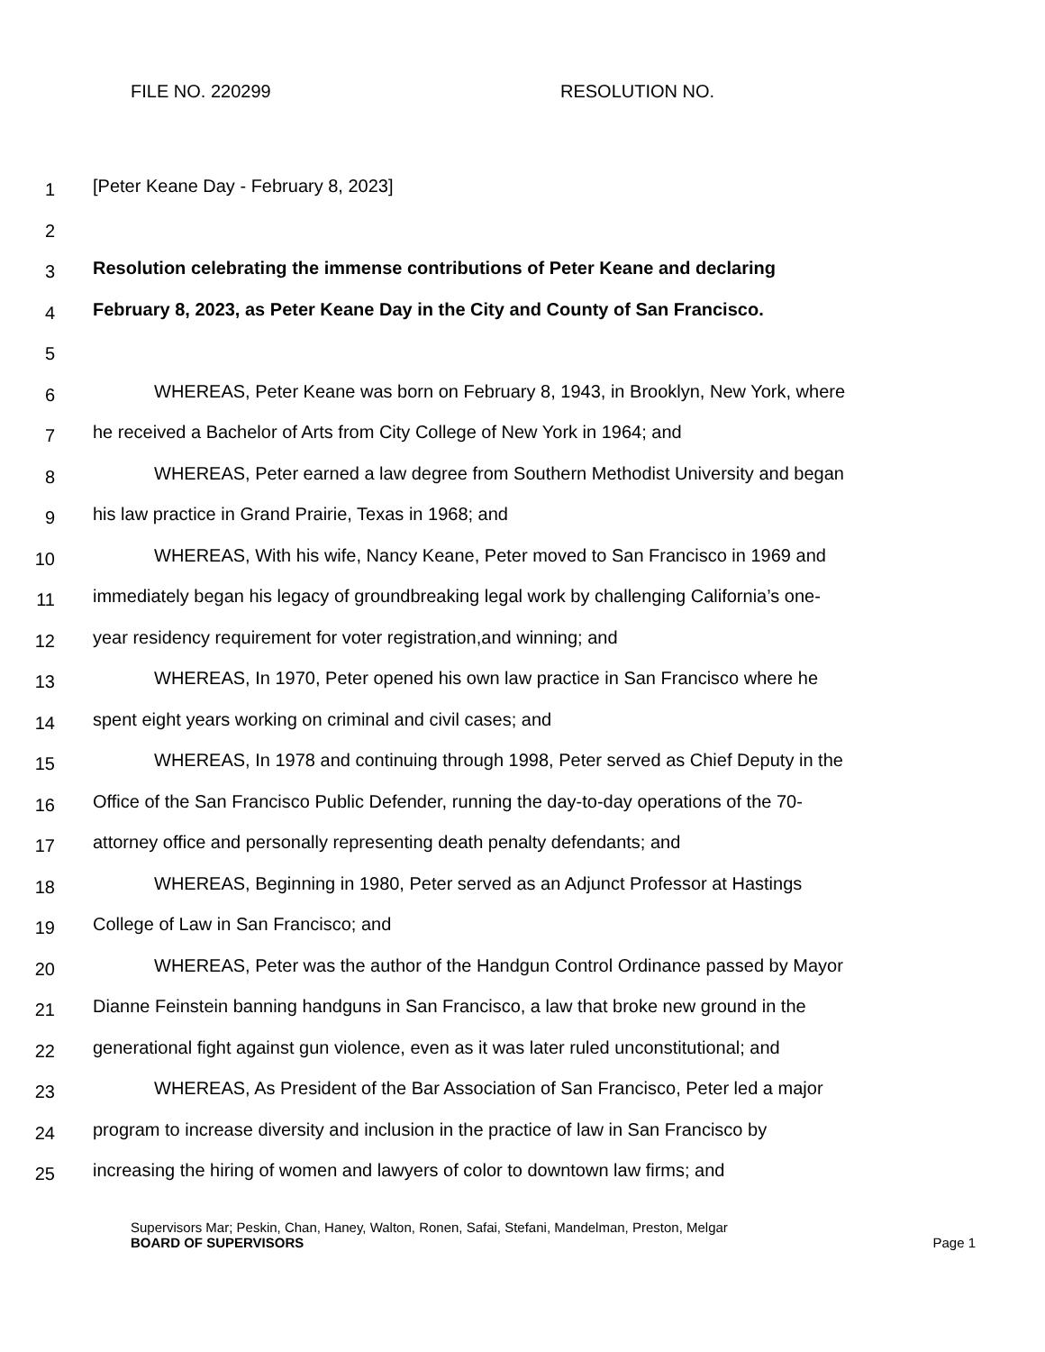FILE NO. 220299 RESOLUTION NO.
1
[Peter Keane Day - February 8, 2023]
2
3
Resolution celebrating the immense contributions of Peter Keane and declaring
4
February 8, 2023, as Peter Keane Day in the City and County of San Francisco.
5
6
WHEREAS, Peter Keane was born on February 8, 1943, in Brooklyn, New York, where
7
he received a Bachelor of Arts from City College of New York in 1964; and
8
WHEREAS, Peter earned a law degree from Southern Methodist University and began
9
his law practice in Grand Prairie, Texas in 1968; and
10
WHEREAS, With his wife, Nancy Keane, Peter moved to San Francisco in 1969 and
11
immediately began his legacy of groundbreaking legal work by challenging California’s one-
12
year residency requirement for voter registration,and winning; and
13
WHEREAS, In 1970, Peter opened his own law practice in San Francisco where he
14
spent eight years working on criminal and civil cases; and
15
WHEREAS, In 1978 and continuing through 1998, Peter served as Chief Deputy in the
16
Office of the San Francisco Public Defender, running the day-to-day operations of the 70-
17
attorney office and personally representing death penalty defendants; and
18
WHEREAS, Beginning in 1980, Peter served as an Adjunct Professor at Hastings
19
College of Law in San Francisco; and
20
WHEREAS, Peter was the author of the Handgun Control Ordinance passed by Mayor
21
Dianne Feinstein banning handguns in San Francisco, a law that broke new ground in the
22
generational fight against gun violence, even as it was later ruled unconstitutional; and
23
WHEREAS, As President of the Bar Association of San Francisco, Peter led a major
24
program to increase diversity and inclusion in the practice of law in San Francisco by
25
increasing the hiring of women and lawyers of color to downtown law firms; and
Supervisors Mar; Peskin, Chan, Haney, Walton, Ronen, Safai, Stefani, Mandelman, Preston, Melgar
BOARD OF SUPERVISORS Page 1